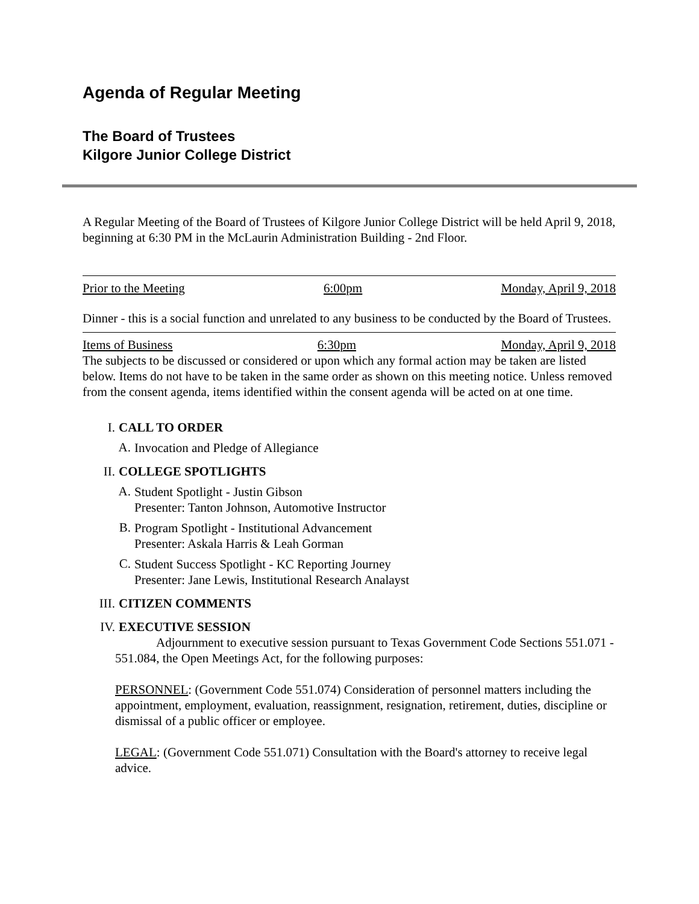Agenda of Regular Meeting
The Board of Trustees
Kilgore Junior College District
A Regular Meeting of the Board of Trustees of Kilgore Junior College District will be held April 9, 2018, beginning at 6:30 PM in the McLaurin Administration Building - 2nd Floor.
Prior to the Meeting 6:00pm Monday, April 9, 2018
Dinner - this is a social function and unrelated to any business to be conducted by the Board of Trustees.
Items of Business 6:30pm Monday, April 9, 2018
The subjects to be discussed or considered or upon which any formal action may be taken are listed below. Items do not have to be taken in the same order as shown on this meeting notice. Unless removed from the consent agenda, items identified within the consent agenda will be acted on at one time.
I. CALL TO ORDER
A.
Invocation and Pledge of Allegiance
II. COLLEGE SPOTLIGHTS
A.
Student Spotlight - Justin Gibson
Presenter: Tanton Johnson, Automotive Instructor
B.
Program Spotlight - Institutional Advancement
Presenter: Askala Harris & Leah Gorman
C.
Student Success Spotlight - KC Reporting Journey
Presenter: Jane Lewis, Institutional Research Analayst
III. CITIZEN COMMENTS
IV. EXECUTIVE SESSION
Adjournment to executive session pursuant to Texas Government Code Sections 551.071 - 551.084, the Open Meetings Act, for the following purposes:
PERSONNEL: (Government Code 551.074) Consideration of personnel matters including the appointment, employment, evaluation, reassignment, resignation, retirement, duties, discipline or dismissal of a public officer or employee.
LEGAL: (Government Code 551.071) Consultation with the Board's attorney to receive legal advice.